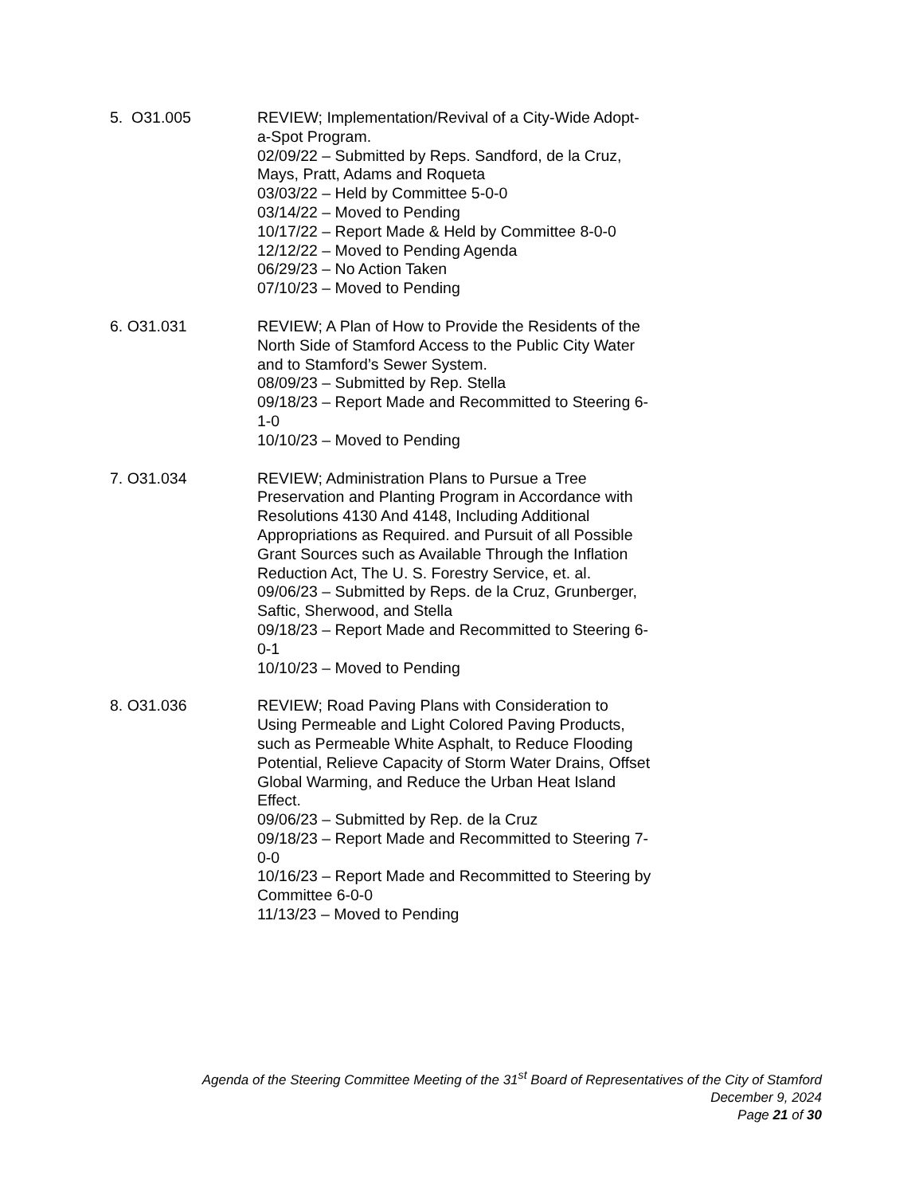5. O31.005 REVIEW; Implementation/Revival of a City-Wide Adopt-a-Spot Program.
02/09/22 – Submitted by Reps. Sandford, de la Cruz, Mays, Pratt, Adams and Roqueta
03/03/22 – Held by Committee 5-0-0
03/14/22 – Moved to Pending
10/17/22 – Report Made & Held by Committee 8-0-0
12/12/22 – Moved to Pending Agenda
06/29/23 – No Action Taken
07/10/23 – Moved to Pending
6. O31.031 REVIEW; A Plan of How to Provide the Residents of the North Side of Stamford Access to the Public City Water and to Stamford’s Sewer System.
08/09/23 – Submitted by Rep. Stella
09/18/23 – Report Made and Recommitted to Steering 6-1-0
10/10/23 – Moved to Pending
7. O31.034 REVIEW; Administration Plans to Pursue a Tree Preservation and Planting Program in Accordance with Resolutions 4130 And 4148, Including Additional Appropriations as Required. and Pursuit of all Possible Grant Sources such as Available Through the Inflation Reduction Act, The U. S. Forestry Service, et. al.
09/06/23 – Submitted by Reps. de la Cruz, Grunberger, Saftic, Sherwood, and Stella
09/18/23 – Report Made and Recommitted to Steering 6-0-1
10/10/23 – Moved to Pending
8. O31.036 REVIEW; Road Paving Plans with Consideration to Using Permeable and Light Colored Paving Products, such as Permeable White Asphalt, to Reduce Flooding Potential, Relieve Capacity of Storm Water Drains, Offset Global Warming, and Reduce the Urban Heat Island Effect.
09/06/23 – Submitted by Rep. de la Cruz
09/18/23 – Report Made and Recommitted to Steering 7-0-0
10/16/23 – Report Made and Recommitted to Steering by Committee 6-0-0
11/13/23 – Moved to Pending
Agenda of the Steering Committee Meeting of the 31<sup>st</sup> Board of Representatives of the City of Stamford
December 9, 2024
Page 21 of 30